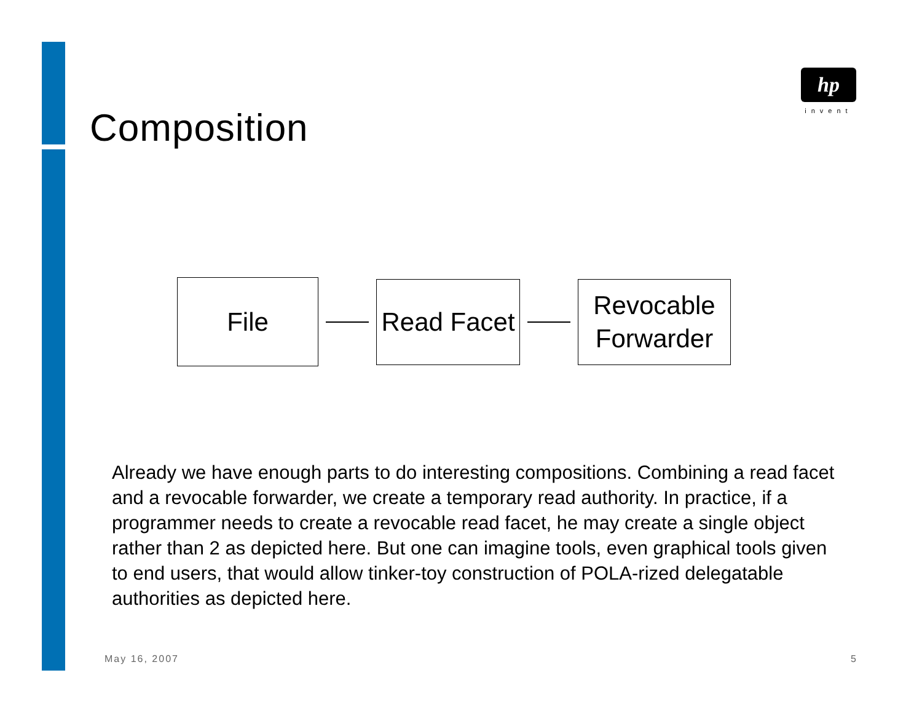Composition
hp
invent
File
Read Facet
Revocable
Forwarder
Already we have enough parts to do interesting compositions. Combining a read facet and a revocable forwarder, we create a temporary read authority. In practice, if a programmer needs to create a revocable read facet, he may create a single object rather than 2 as depicted here. But one can imagine tools, even graphical tools given to end users, that would allow tinker-toy construction of POLA-rized delegatable authorities as depicted here.
May 16, 2007 5